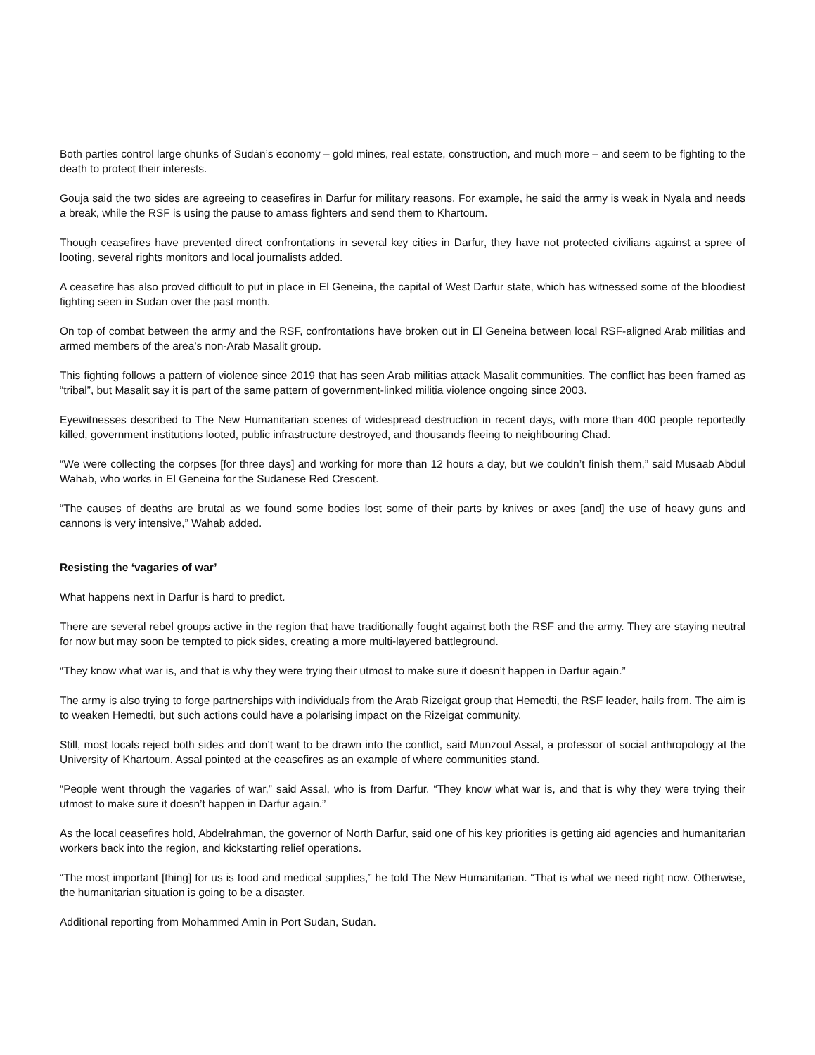Both parties control large chunks of Sudan’s economy – gold mines, real estate, construction, and much more – and seem to be fighting to the death to protect their interests.
Gouja said the two sides are agreeing to ceasefires in Darfur for military reasons. For example, he said the army is weak in Nyala and needs a break, while the RSF is using the pause to amass fighters and send them to Khartoum.
Though ceasefires have prevented direct confrontations in several key cities in Darfur, they have not protected civilians against a spree of looting, several rights monitors and local journalists added.
A ceasefire has also proved difficult to put in place in El Geneina, the capital of West Darfur state, which has witnessed some of the bloodiest fighting seen in Sudan over the past month.
On top of combat between the army and the RSF, confrontations have broken out in El Geneina between local RSF-aligned Arab militias and armed members of the area’s non-Arab Masalit group.
This fighting follows a pattern of violence since 2019 that has seen Arab militias attack Masalit communities. The conflict has been framed as “tribal”, but Masalit say it is part of the same pattern of government-linked militia violence ongoing since 2003.
Eyewitnesses described to The New Humanitarian scenes of widespread destruction in recent days, with more than 400 people reportedly killed, government institutions looted, public infrastructure destroyed, and thousands fleeing to neighbouring Chad.
“We were collecting the corpses [for three days] and working for more than 12 hours a day, but we couldn’t finish them,” said Musaab Abdul Wahab, who works in El Geneina for the Sudanese Red Crescent.
“The causes of deaths are brutal as we found some bodies lost some of their parts by knives or axes [and] the use of heavy guns and cannons is very intensive,” Wahab added.
Resisting the ‘vagaries of war’
What happens next in Darfur is hard to predict.
There are several rebel groups active in the region that have traditionally fought against both the RSF and the army. They are staying neutral for now but may soon be tempted to pick sides, creating a more multi-layered battleground.
“They know what war is, and that is why they were trying their utmost to make sure it doesn’t happen in Darfur again.”
The army is also trying to forge partnerships with individuals from the Arab Rizeigat group that Hemedti, the RSF leader, hails from. The aim is to weaken Hemedti, but such actions could have a polarising impact on the Rizeigat community.
Still, most locals reject both sides and don’t want to be drawn into the conflict, said Munzoul Assal, a professor of social anthropology at the University of Khartoum. Assal pointed at the ceasefires as an example of where communities stand.
“People went through the vagaries of war,” said Assal, who is from Darfur. “They know what war is, and that is why they were trying their utmost to make sure it doesn’t happen in Darfur again.”
As the local ceasefires hold, Abdelrahman, the governor of North Darfur, said one of his key priorities is getting aid agencies and humanitarian workers back into the region, and kickstarting relief operations.
“The most important [thing] for us is food and medical supplies,” he told The New Humanitarian. “That is what we need right now. Otherwise, the humanitarian situation is going to be a disaster.
Additional reporting from Mohammed Amin in Port Sudan, Sudan.